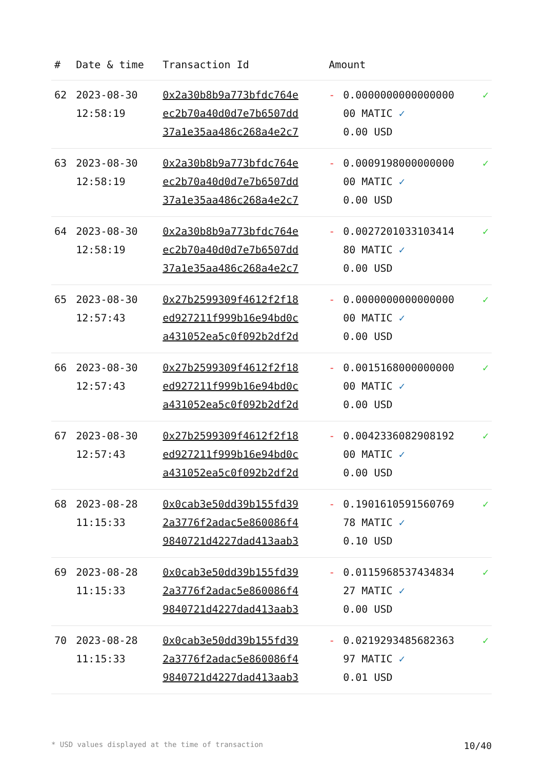| # | Date & time | Transaction Id | Amount | | |
| --- | --- | --- | --- | --- | --- |
| 62 | 2023-08-30 12:58:19 | 0x2a30b8b9a773bfdc764e ec2b70a40d0d7e7b6507dd 37a1e35aa486c268a4e2c7 | - | 0.0000000000000000 00 MATIC ✓ 0.00 USD | ✓ |
| 63 | 2023-08-30 12:58:19 | 0x2a30b8b9a773bfdc764e ec2b70a40d0d7e7b6507dd 37a1e35aa486c268a4e2c7 | - | 0.0009198000000000 00 MATIC ✓ 0.00 USD | ✓ |
| 64 | 2023-08-30 12:58:19 | 0x2a30b8b9a773bfdc764e ec2b70a40d0d7e7b6507dd 37a1e35aa486c268a4e2c7 | - | 0.0027201033103414 80 MATIC ✓ 0.00 USD | ✓ |
| 65 | 2023-08-30 12:57:43 | 0x27b2599309f4612f2f18 ed927211f999b16e94bd0c a431052ea5c0f092b2df2d | - | 0.0000000000000000 00 MATIC ✓ 0.00 USD | ✓ |
| 66 | 2023-08-30 12:57:43 | 0x27b2599309f4612f2f18 ed927211f999b16e94bd0c a431052ea5c0f092b2df2d | - | 0.0015168000000000 00 MATIC ✓ 0.00 USD | ✓ |
| 67 | 2023-08-30 12:57:43 | 0x27b2599309f4612f2f18 ed927211f999b16e94bd0c a431052ea5c0f092b2df2d | - | 0.0042336082908192 00 MATIC ✓ 0.00 USD | ✓ |
| 68 | 2023-08-28 11:15:33 | 0x0cab3e50dd39b155fd39 2a3776f2adac5e860086f4 9840721d4227dad413aab3 | - | 0.1901610591560769 78 MATIC ✓ 0.10 USD | ✓ |
| 69 | 2023-08-28 11:15:33 | 0x0cab3e50dd39b155fd39 2a3776f2adac5e860086f4 9840721d4227dad413aab3 | - | 0.0115968537434834 27 MATIC ✓ 0.00 USD | ✓ |
| 70 | 2023-08-28 11:15:33 | 0x0cab3e50dd39b155fd39 2a3776f2adac5e860086f4 9840721d4227dad413aab3 | - | 0.0219293485682363 97 MATIC ✓ 0.01 USD | ✓ |
* USD values displayed at the time of transaction 10/40